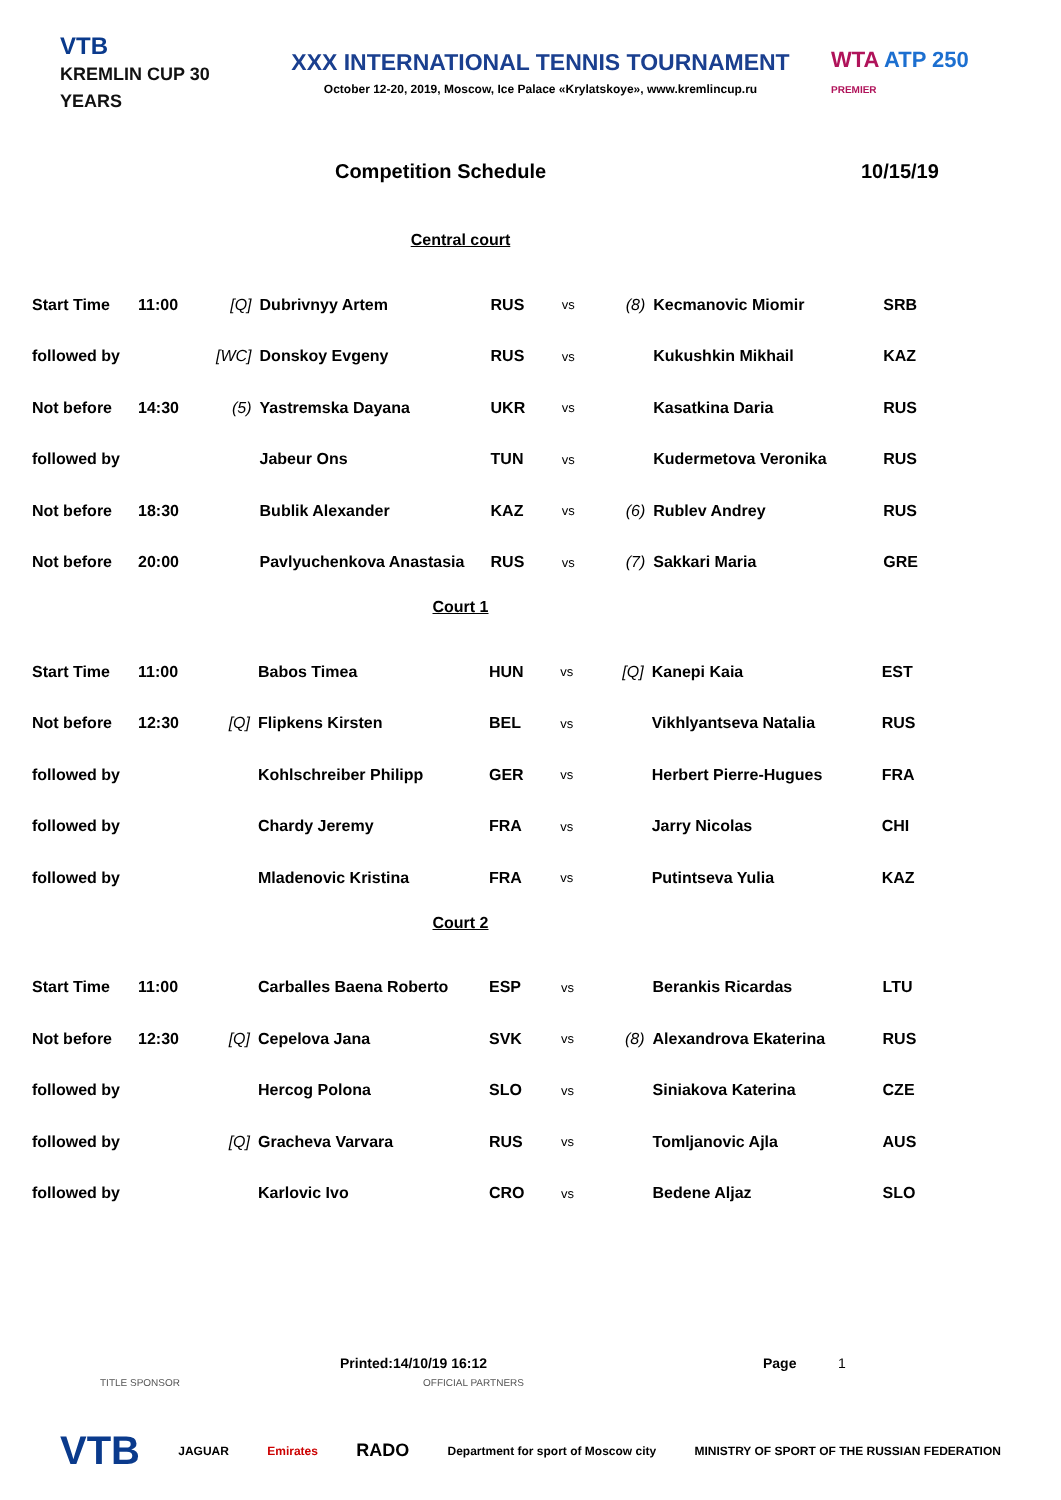VTB
KREMLIN CUP 30 YEARS
XXX INTERNATIONAL TENNIS TOURNAMENT
October 12-20, 2019, Moscow, Ice Palace «Krylatskoye», www.kremlincup.ru
WTA ATP 250
PREMIER
Competition Schedule 10/15/19
Central court
| Start Time | 11:00 | [Q] | Dubrivnyy Artem | RUS | vs | (8) | Kecmanovic Miomir | SRB |
| followed by | | [WC] | Donskoy Evgeny | RUS | vs | | Kukushkin Mikhail | KAZ |
| Not before | 14:30 | (5) | Yastremska Dayana | UKR | vs | | Kasatkina Daria | RUS |
| followed by | | | Jabeur Ons | TUN | vs | | Kudermetova Veronika | RUS |
| Not before | 18:30 | | Bublik Alexander | KAZ | vs | (6) | Rublev Andrey | RUS |
| Not before | 20:00 | | Pavlyuchenkova Anastasia | RUS | vs | (7) | Sakkari Maria | GRE |
Court 1
| Start Time | 11:00 | | Babos Timea | HUN | vs | [Q] | Kanepi Kaia | EST |
| Not before | 12:30 | [Q] | Flipkens Kirsten | BEL | vs | | Vikhlyantseva Natalia | RUS |
| followed by | | | Kohlschreiber Philipp | GER | vs | | Herbert Pierre-Hugues | FRA |
| followed by | | | Chardy Jeremy | FRA | vs | | Jarry Nicolas | CHI |
| followed by | | | Mladenovic Kristina | FRA | vs | | Putintseva Yulia | KAZ |
Court 2
| Start Time | 11:00 | | Carballes Baena Roberto | ESP | vs | | Berankis Ricardas | LTU |
| Not before | 12:30 | [Q] | Cepelova Jana | SVK | vs | (8) | Alexandrova Ekaterina | RUS |
| followed by | | | Hercog Polona | SLO | vs | | Siniakova Katerina | CZE |
| followed by | | [Q] | Gracheva Varvara | RUS | vs | | Tomljanovic Ajla | AUS |
| followed by | | | Karlovic Ivo | CRO | vs | | Bedene Aljaz | SLO |
Printed:14/10/19 16:12 Page 1
TITLE SPONSOR OFFICIAL PARTNERS
VTB JAGUAR Emirates RADO Department for sport of Moscow city MINISTRY OF SPORT OF THE RUSSIAN FEDERATION